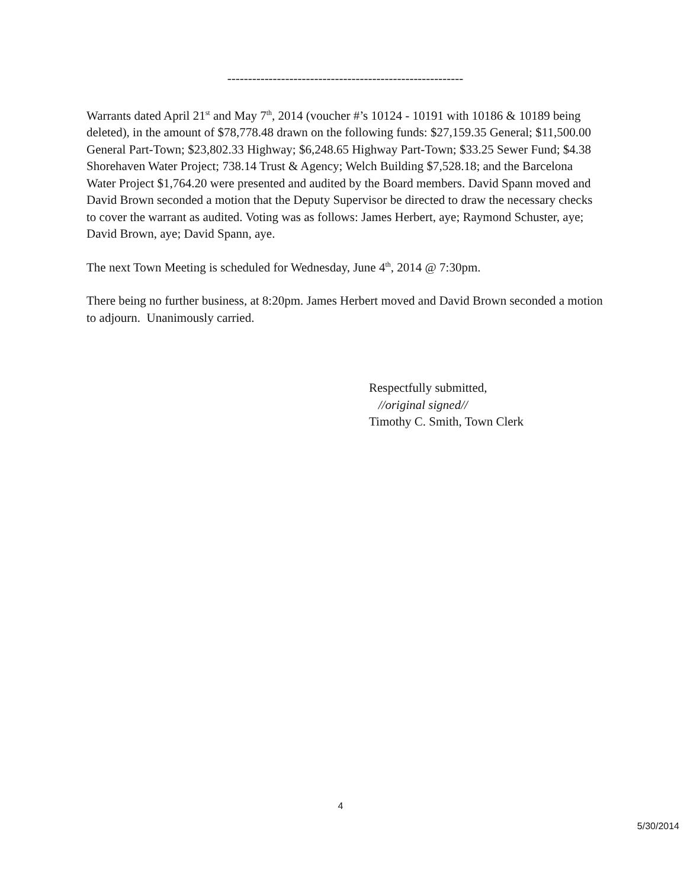---------------------------------------------------------
Warrants dated April 21<sup>st</sup> and May 7<sup>th</sup>, 2014 (voucher #’s 10124 - 10191 with 10186 & 10189 being deleted), in the amount of $78,778.48 drawn on the following funds: $27,159.35 General; $11,500.00 General Part-Town; $23,802.33 Highway; $6,248.65 Highway Part-Town; $33.25 Sewer Fund; $4.38 Shorehaven Water Project; 738.14 Trust & Agency; Welch Building $7,528.18; and the Barcelona Water Project $1,764.20 were presented and audited by the Board members. David Spann moved and David Brown seconded a motion that the Deputy Supervisor be directed to draw the necessary checks to cover the warrant as audited. Voting was as follows: James Herbert, aye; Raymond Schuster, aye; David Brown, aye; David Spann, aye.
The next Town Meeting is scheduled for Wednesday, June 4<sup>th</sup>, 2014 @ 7:30pm.
There being no further business, at 8:20pm. James Herbert moved and David Brown seconded a motion to adjourn. Unanimously carried.
Respectfully submitted,
//original signed//
Timothy C. Smith, Town Clerk
4
5/30/2014